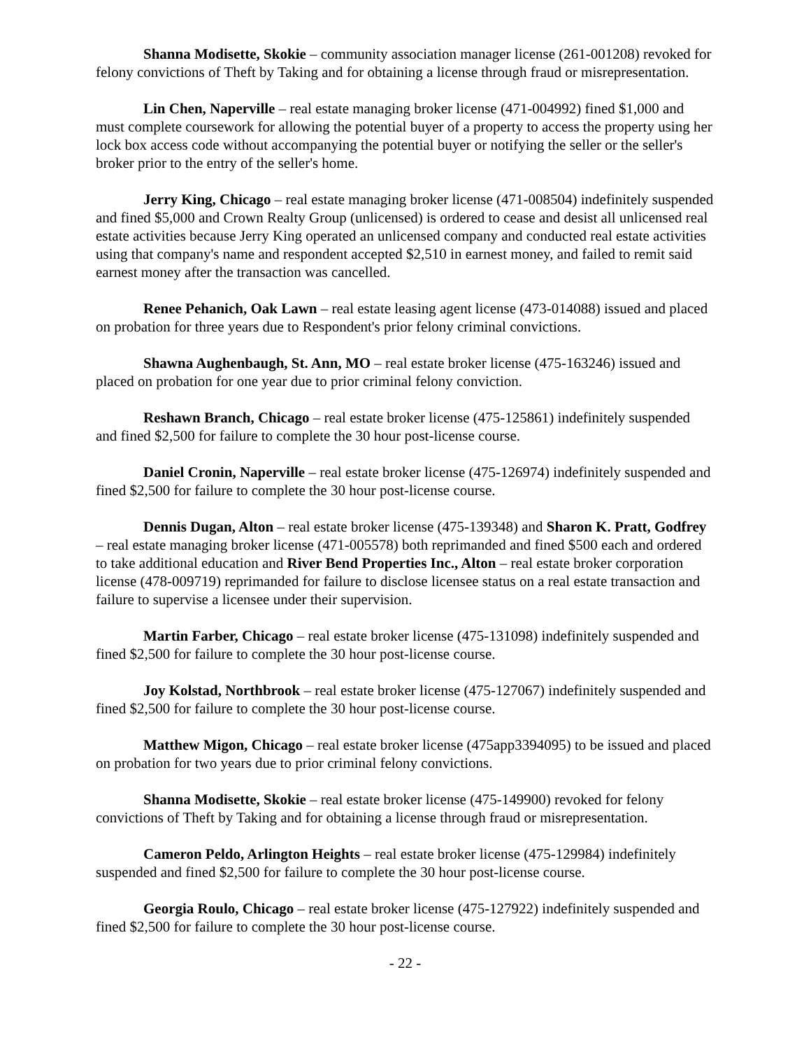Shanna Modisette, Skokie – community association manager license (261-001208) revoked for felony convictions of Theft by Taking and for obtaining a license through fraud or misrepresentation.
Lin Chen, Naperville – real estate managing broker license (471-004992) fined $1,000 and must complete coursework for allowing the potential buyer of a property to access the property using her lock box access code without accompanying the potential buyer or notifying the seller or the seller's broker prior to the entry of the seller's home.
Jerry King, Chicago – real estate managing broker license (471-008504) indefinitely suspended and fined $5,000 and Crown Realty Group (unlicensed) is ordered to cease and desist all unlicensed real estate activities because Jerry King operated an unlicensed company and conducted real estate activities using that company's name and respondent accepted $2,510 in earnest money, and failed to remit said earnest money after the transaction was cancelled.
Renee Pehanich, Oak Lawn – real estate leasing agent license (473-014088) issued and placed on probation for three years due to Respondent's prior felony criminal convictions.
Shawna Aughenbaugh, St. Ann, MO – real estate broker license (475-163246) issued and placed on probation for one year due to prior criminal felony conviction.
Reshawn Branch, Chicago – real estate broker license (475-125861) indefinitely suspended and fined $2,500 for failure to complete the 30 hour post-license course.
Daniel Cronin, Naperville – real estate broker license (475-126974) indefinitely suspended and fined $2,500 for failure to complete the 30 hour post-license course.
Dennis Dugan, Alton – real estate broker license (475-139348) and Sharon K. Pratt, Godfrey – real estate managing broker license (471-005578) both reprimanded and fined $500 each and ordered to take additional education and River Bend Properties Inc., Alton – real estate broker corporation license (478-009719) reprimanded for failure to disclose licensee status on a real estate transaction and failure to supervise a licensee under their supervision.
Martin Farber, Chicago – real estate broker license (475-131098) indefinitely suspended and fined $2,500 for failure to complete the 30 hour post-license course.
Joy Kolstad, Northbrook – real estate broker license (475-127067) indefinitely suspended and fined $2,500 for failure to complete the 30 hour post-license course.
Matthew Migon, Chicago – real estate broker license (475app3394095) to be issued and placed on probation for two years due to prior criminal felony convictions.
Shanna Modisette, Skokie – real estate broker license (475-149900) revoked for felony convictions of Theft by Taking and for obtaining a license through fraud or misrepresentation.
Cameron Peldo, Arlington Heights – real estate broker license (475-129984) indefinitely suspended and fined $2,500 for failure to complete the 30 hour post-license course.
Georgia Roulo, Chicago – real estate broker license (475-127922) indefinitely suspended and fined $2,500 for failure to complete the 30 hour post-license course.
- 22 -